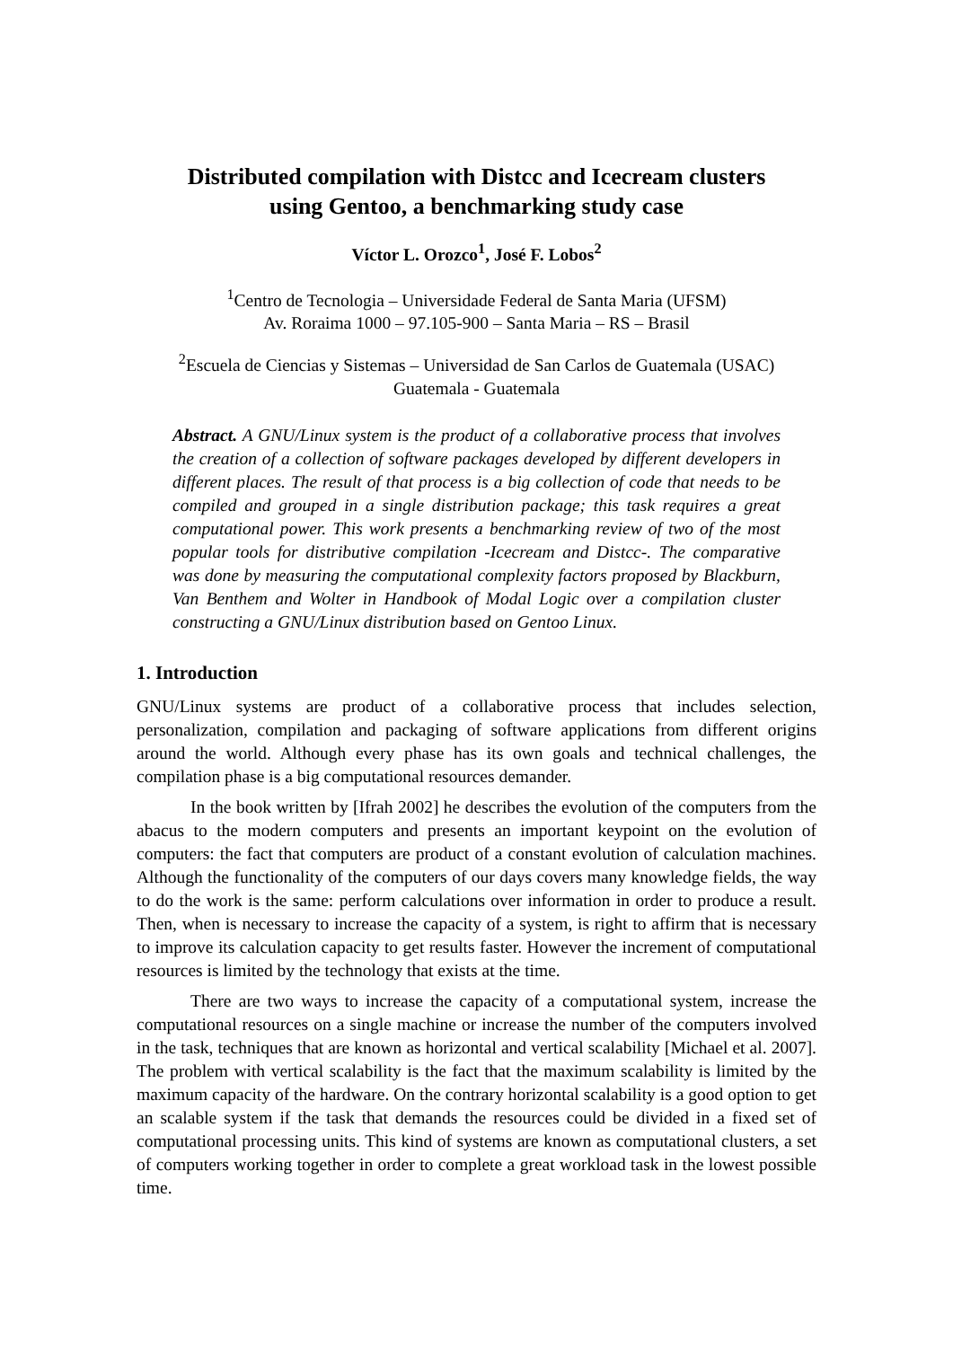Distributed compilation with Distcc and Icecream clusters
using Gentoo, a benchmarking study case
Víctor L. Orozco<sup>1</sup>, José F. Lobos<sup>2</sup>
<sup>1</sup> Centro de Tecnologia – Universidade Federal de Santa Maria (UFSM)
Av. Roraima 1000 – 97.105-900 – Santa Maria – RS – Brasil
<sup>2</sup> Escuela de Ciencias y Sistemas – Universidad de San Carlos de Guatemala (USAC)
Guatemala - Guatemala
Abstract. A GNU/Linux system is the product of a collaborative process that involves the creation of a collection of software packages developed by different developers in different places. The result of that process is a big collection of code that needs to be compiled and grouped in a single distribution package; this task requires a great computational power. This work presents a benchmarking review of two of the most popular tools for distributive compilation -Icecream and Distcc-. The comparative was done by measuring the computational complexity factors proposed by Blackburn, Van Benthem and Wolter in Handbook of Modal Logic over a compilation cluster constructing a GNU/Linux distribution based on Gentoo Linux.
1. Introduction
GNU/Linux systems are product of a collaborative process that includes selection, personalization, compilation and packaging of software applications from different origins around the world. Although every phase has its own goals and technical challenges, the compilation phase is a big computational resources demander.
In the book written by [Ifrah 2002] he describes the evolution of the computers from the abacus to the modern computers and presents an important keypoint on the evolution of computers: the fact that computers are product of a constant evolution of calculation machines. Although the functionality of the computers of our days covers many knowledge fields, the way to do the work is the same: perform calculations over information in order to produce a result. Then, when is necessary to increase the capacity of a system, is right to affirm that is necessary to improve its calculation capacity to get results faster. However the increment of computational resources is limited by the technology that exists at the time.
There are two ways to increase the capacity of a computational system, increase the computational resources on a single machine or increase the number of the computers involved in the task, techniques that are known as horizontal and vertical scalability [Michael et al. 2007]. The problem with vertical scalability is the fact that the maximum scalability is limited by the maximum capacity of the hardware. On the contrary horizontal scalability is a good option to get an scalable system if the task that demands the resources could be divided in a fixed set of computational processing units. This kind of systems are known as computational clusters, a set of computers working together in order to complete a great workload task in the lowest possible time.